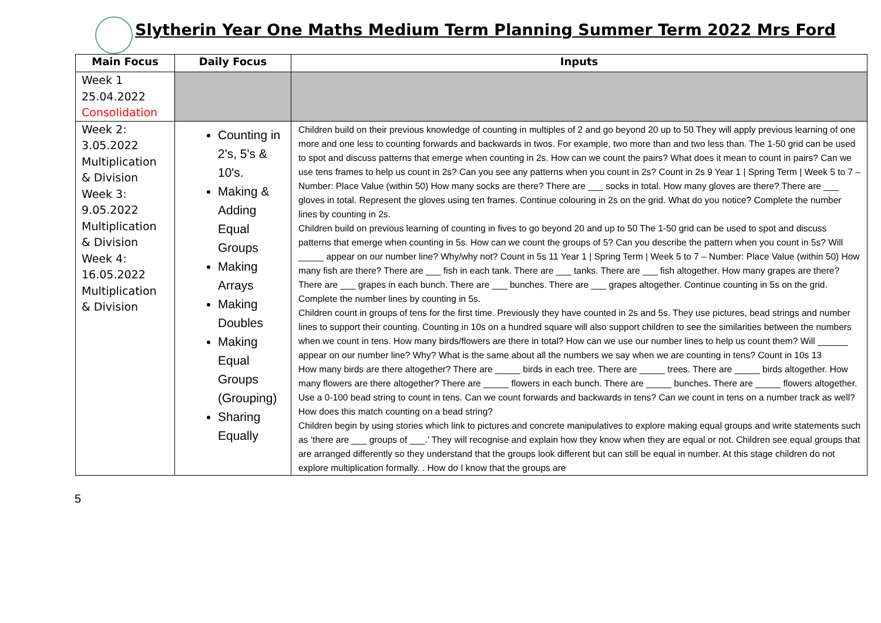Slytherin Year One Maths Medium Term Planning Summer Term 2022 Mrs Ford
| Main Focus | Daily Focus | Inputs |
| --- | --- | --- |
| Week 1 25.04.2022 Consolidation | | |
| Week 2: 3.05.2022 Multiplication & Division Week 3: 9.05.2022 Multiplication & Division Week 4: 16.05.2022 Multiplication & Division | Counting in 2's, 5's & 10's. Making & Adding Equal Groups Making Arrays Making Doubles Making Equal Groups (Grouping) Sharing Equally | Children build on their previous knowledge of counting in multiples of 2 and go beyond 20 up to 50 They will apply previous learning of one more and one less to counting forwards and backwards in twos. For example, two more than and two less than. The 1-50 grid can be used to spot and discuss patterns that emerge when counting in 2s. How can we count the pairs? What does it mean to count in pairs? Can we use tens frames to help us count in 2s? Can you see any patterns when you count in 2s? Count in 2s 9 Year 1 / Spring Term / Week 5 to 7 – Number: Place Value (within 50) How many socks are there? There are ___ socks in total. How many gloves are there? There are ___ gloves in total. Represent the gloves using ten frames. Continue colouring in 2s on the grid. What do you notice? Complete the number lines by counting in 2s. Children build on previous learning of counting in fives to go beyond 20 and up to 50 The 1-50 grid can be used to spot and discuss patterns that emerge when counting in 5s. How can we count the groups of 5? Can you describe the pattern when you count in 5s? Will _____ appear on our number line? Why/why not? Count in 5s 11 Year 1 / Spring Term / Week 5 to 7 – Number: Place Value (within 50) How many fish are there? There are ___ fish in each tank. There are ___ tanks. There are ___ fish altogether. How many grapes are there? There are ___ grapes in each bunch. There are ___ bunches. There are ___ grapes altogether. Continue counting in 5s on the grid. Complete the number lines by counting in 5s. Children count in groups of tens for the first time. Previously they have counted in 2s and 5s. They use pictures, bead strings and number lines to support their counting. Counting in 10s on a hundred square will also support children to see the similarities between the numbers when we count in tens. How many birds/flowers are there in total? How can we use our number lines to help us count them? Will ______ appear on our number line? Why? What is the same about all the numbers we say when we are counting in tens? Count in 10s 13 How many birds are there altogether? There are _____ birds in each tree. There are _____ trees. There are _____ birds altogether. How many flowers are there altogether? There are _____ flowers in each bunch. There are _____ bunches. There are _____ flowers altogether. Use a 0-100 bead string to count in tens. Can we count forwards and backwards in tens? Can we count in tens on a number track as well? How does this match counting on a bead string? Children begin by using stories which link to pictures and concrete manipulatives to explore making equal groups and write statements such as ‘there are ___ groups of ___.’ They will recognise and explain how they know when they are equal or not. Children see equal groups that are arranged differently so they understand that the groups look different but can still be equal in number. At this stage children do not explore multiplication formally. . How do I know that the groups are |
5